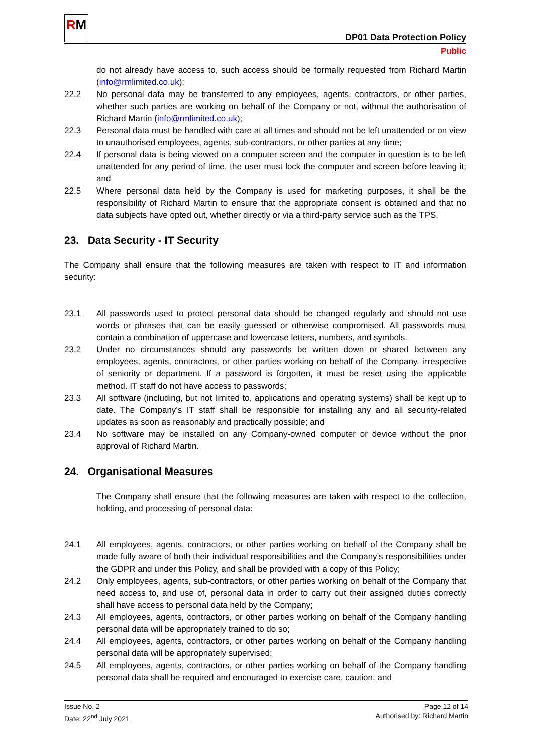RM
DP01 Data Protection Policy
Public
do not already have access to, such access should be formally requested from Richard Martin (info@rmlimited.co.uk);
22.2 No personal data may be transferred to any employees, agents, contractors, or other parties, whether such parties are working on behalf of the Company or not, without the authorisation of Richard Martin (info@rmlimited.co.uk);
22.3 Personal data must be handled with care at all times and should not be left unattended or on view to unauthorised employees, agents, sub-contractors, or other parties at any time;
22.4 If personal data is being viewed on a computer screen and the computer in question is to be left unattended for any period of time, the user must lock the computer and screen before leaving it; and
22.5 Where personal data held by the Company is used for marketing purposes, it shall be the responsibility of Richard Martin to ensure that the appropriate consent is obtained and that no data subjects have opted out, whether directly or via a third-party service such as the TPS.
23. Data Security - IT Security
The Company shall ensure that the following measures are taken with respect to IT and information security:
23.1 All passwords used to protect personal data should be changed regularly and should not use words or phrases that can be easily guessed or otherwise compromised. All passwords must contain a combination of uppercase and lowercase letters, numbers, and symbols.
23.2 Under no circumstances should any passwords be written down or shared between any employees, agents, contractors, or other parties working on behalf of the Company, irrespective of seniority or department. If a password is forgotten, it must be reset using the applicable method. IT staff do not have access to passwords;
23.3 All software (including, but not limited to, applications and operating systems) shall be kept up to date. The Company’s IT staff shall be responsible for installing any and all security-related updates as soon as reasonably and practically possible; and
23.4 No software may be installed on any Company-owned computer or device without the prior approval of Richard Martin.
24. Organisational Measures
The Company shall ensure that the following measures are taken with respect to the collection, holding, and processing of personal data:
24.1 All employees, agents, contractors, or other parties working on behalf of the Company shall be made fully aware of both their individual responsibilities and the Company’s responsibilities under the GDPR and under this Policy, and shall be provided with a copy of this Policy;
24.2 Only employees, agents, sub-contractors, or other parties working on behalf of the Company that need access to, and use of, personal data in order to carry out their assigned duties correctly shall have access to personal data held by the Company;
24.3 All employees, agents, contractors, or other parties working on behalf of the Company handling personal data will be appropriately trained to do so;
24.4 All employees, agents, contractors, or other parties working on behalf of the Company handling personal data will be appropriately supervised;
24.5 All employees, agents, contractors, or other parties working on behalf of the Company handling personal data shall be required and encouraged to exercise care, caution, and
Issue No. 2
Date: 22<sup>nd</sup> July 2021
Page 12 of 14
Authorised by: Richard Martin